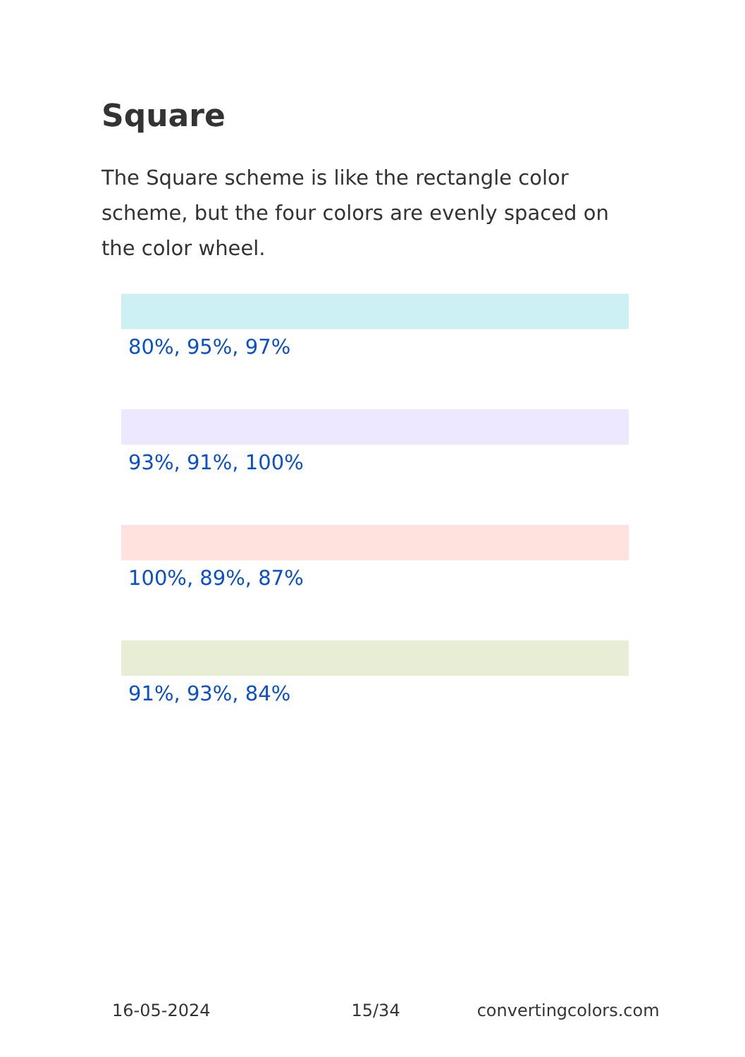Square
The Square scheme is like the rectangle color scheme, but the four colors are evenly spaced on the color wheel.
80%, 95%, 97%
93%, 91%, 100%
100%, 89%, 87%
91%, 93%, 84%
16-05-2024 15/34 convertingcolors.com